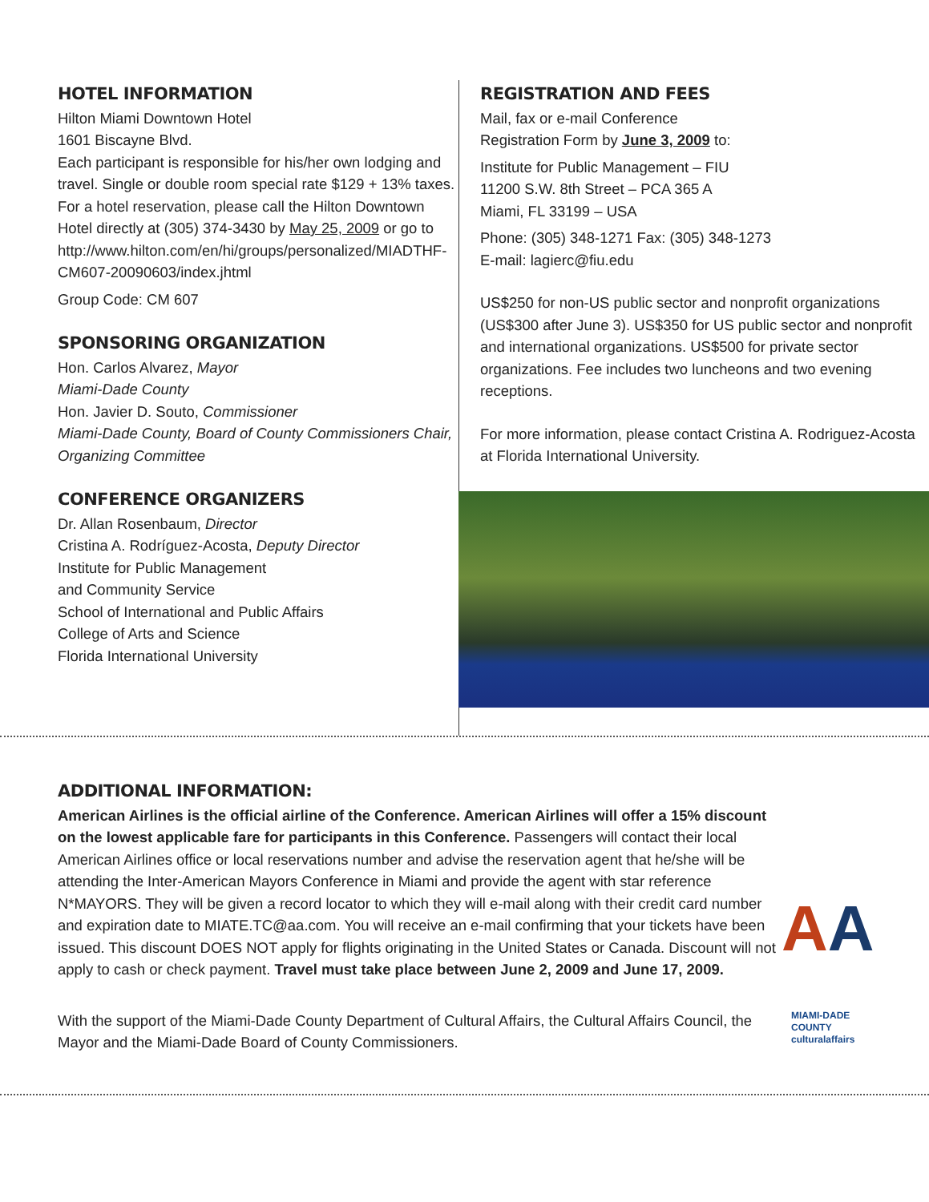HOTEL INFORMATION
Hilton Miami Downtown Hotel
1601 Biscayne Blvd.
Each participant is responsible for his/her own lodging and travel. Single or double room special rate $129 + 13% taxes. For a hotel reservation, please call the Hilton Downtown Hotel directly at (305) 374-3430 by May 25, 2009 or go to http://www.hilton.com/en/hi/groups/personalized/MIADTHF-CM607-20090603/index.jhtml
Group Code: CM 607
SPONSORING ORGANIZATION
Hon. Carlos Alvarez, Mayor
Miami-Dade County
Hon. Javier D. Souto, Commissioner
Miami-Dade County, Board of County Commissioners Chair, Organizing Committee
CONFERENCE ORGANIZERS
Dr. Allan Rosenbaum, Director
Cristina A. Rodríguez-Acosta, Deputy Director
Institute for Public Management
and Community Service
School of International and Public Affairs
College of Arts and Science
Florida International University
REGISTRATION AND FEES
Mail, fax or e-mail Conference
Registration Form by June 3, 2009 to:
Institute for Public Management – FIU
11200 S.W. 8th Street – PCA 365 A
Miami, FL 33199 – USA
Phone: (305) 348-1271 Fax: (305) 348-1273
E-mail: lagierc@fiu.edu
US$250 for non-US public sector and nonprofit organizations (US$300 after June 3). US$350 for US public sector and nonprofit and international organizations. US$500 for private sector organizations. Fee includes two luncheons and two evening receptions.
For more information, please contact Cristina A. Rodriguez-Acosta at Florida International University.
ADDITIONAL INFORMATION:
AA
American Airlines is the official airline of the Conference. American Airlines will offer a 15% discount on the lowest applicable fare for participants in this Conference. Passengers will contact their local American Airlines office or local reservations number and advise the reservation agent that he/she will be attending the Inter-American Mayors Conference in Miami and provide the agent with star reference N*MAYORS. They will be given a record locator to which they will e-mail along with their credit card number and expiration date to MIATE.TC@aa.com. You will receive an e-mail confirming that your tickets have been issued. This discount DOES NOT apply for flights originating in the United States or Canada. Discount will not apply to cash or check payment. Travel must take place between June 2, 2009 and June 17, 2009.
MIAMI-DADE
COUNTY
culturalaffairs
With the support of the Miami-Dade County Department of Cultural Affairs, the Cultural Affairs Council, the Mayor and the Miami-Dade Board of County Commissioners.